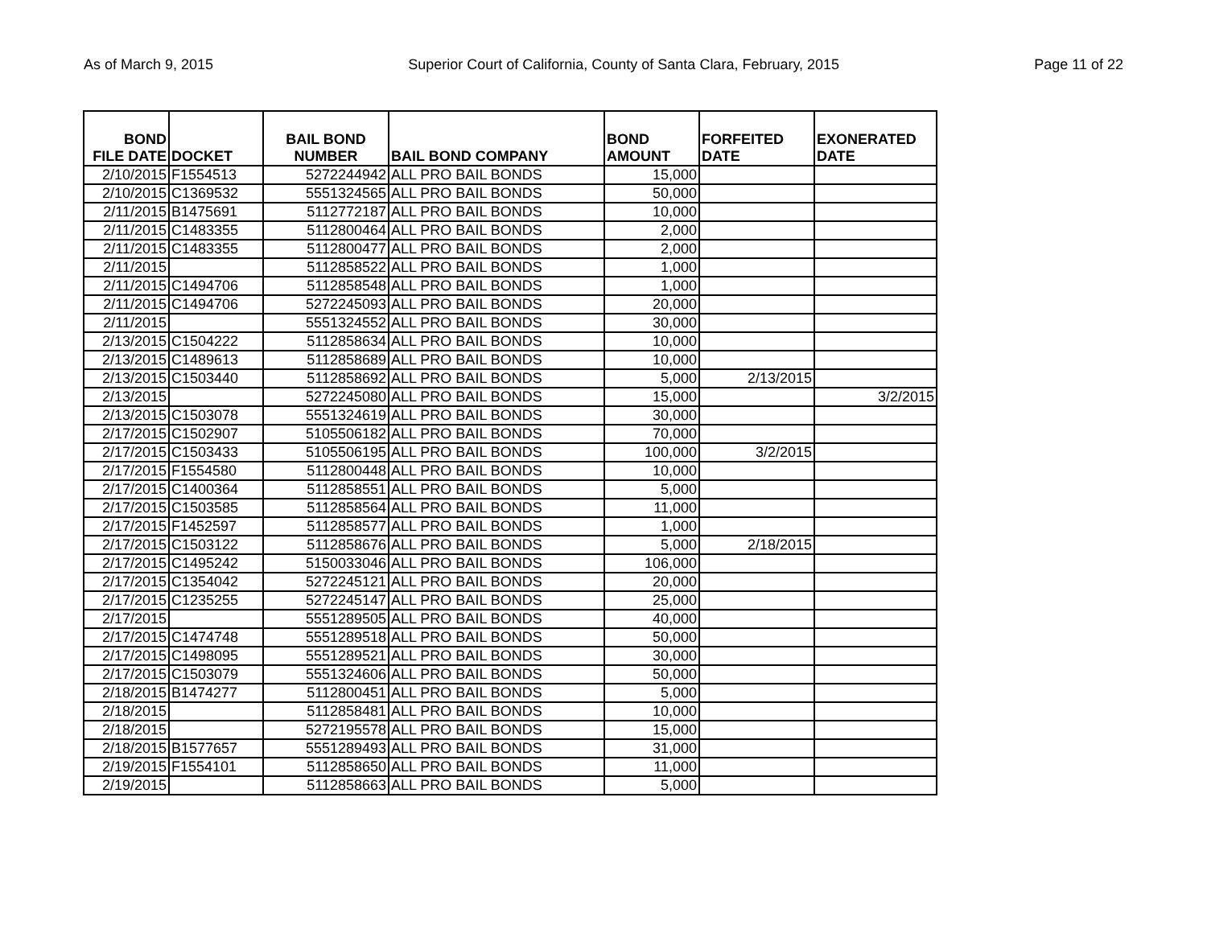As of March 9, 2015 Superior Court of California, County of Santa Clara, February, 2015 Page 11 of 22
| BOND FILE DATE | DOCKET | BAIL BOND NUMBER | BAIL BOND COMPANY | BOND AMOUNT | FORFEITED DATE | EXONERATED DATE |
| --- | --- | --- | --- | --- | --- | --- |
| 2/10/2015 | F1554513 | 5272244942 | ALL PRO BAIL BONDS | 15,000 | | |
| 2/10/2015 | C1369532 | 5551324565 | ALL PRO BAIL BONDS | 50,000 | | |
| 2/11/2015 | B1475691 | 5112772187 | ALL PRO BAIL BONDS | 10,000 | | |
| 2/11/2015 | C1483355 | 5112800464 | ALL PRO BAIL BONDS | 2,000 | | |
| 2/11/2015 | C1483355 | 5112800477 | ALL PRO BAIL BONDS | 2,000 | | |
| 2/11/2015 | | 5112858522 | ALL PRO BAIL BONDS | 1,000 | | |
| 2/11/2015 | C1494706 | 5112858548 | ALL PRO BAIL BONDS | 1,000 | | |
| 2/11/2015 | C1494706 | 5272245093 | ALL PRO BAIL BONDS | 20,000 | | |
| 2/11/2015 | | 5551324552 | ALL PRO BAIL BONDS | 30,000 | | |
| 2/13/2015 | C1504222 | 5112858634 | ALL PRO BAIL BONDS | 10,000 | | |
| 2/13/2015 | C1489613 | 5112858689 | ALL PRO BAIL BONDS | 10,000 | | |
| 2/13/2015 | C1503440 | 5112858692 | ALL PRO BAIL BONDS | 5,000 | 2/13/2015 | |
| 2/13/2015 | | 5272245080 | ALL PRO BAIL BONDS | 15,000 | | 3/2/2015 |
| 2/13/2015 | C1503078 | 5551324619 | ALL PRO BAIL BONDS | 30,000 | | |
| 2/17/2015 | C1502907 | 5105506182 | ALL PRO BAIL BONDS | 70,000 | | |
| 2/17/2015 | C1503433 | 5105506195 | ALL PRO BAIL BONDS | 100,000 | 3/2/2015 | |
| 2/17/2015 | F1554580 | 5112800448 | ALL PRO BAIL BONDS | 10,000 | | |
| 2/17/2015 | C1400364 | 5112858551 | ALL PRO BAIL BONDS | 5,000 | | |
| 2/17/2015 | C1503585 | 5112858564 | ALL PRO BAIL BONDS | 11,000 | | |
| 2/17/2015 | F1452597 | 5112858577 | ALL PRO BAIL BONDS | 1,000 | | |
| 2/17/2015 | C1503122 | 5112858676 | ALL PRO BAIL BONDS | 5,000 | 2/18/2015 | |
| 2/17/2015 | C1495242 | 5150033046 | ALL PRO BAIL BONDS | 106,000 | | |
| 2/17/2015 | C1354042 | 5272245121 | ALL PRO BAIL BONDS | 20,000 | | |
| 2/17/2015 | C1235255 | 5272245147 | ALL PRO BAIL BONDS | 25,000 | | |
| 2/17/2015 | | 5551289505 | ALL PRO BAIL BONDS | 40,000 | | |
| 2/17/2015 | C1474748 | 5551289518 | ALL PRO BAIL BONDS | 50,000 | | |
| 2/17/2015 | C1498095 | 5551289521 | ALL PRO BAIL BONDS | 30,000 | | |
| 2/17/2015 | C1503079 | 5551324606 | ALL PRO BAIL BONDS | 50,000 | | |
| 2/18/2015 | B1474277 | 5112800451 | ALL PRO BAIL BONDS | 5,000 | | |
| 2/18/2015 | | 5112858481 | ALL PRO BAIL BONDS | 10,000 | | |
| 2/18/2015 | | 5272195578 | ALL PRO BAIL BONDS | 15,000 | | |
| 2/18/2015 | B1577657 | 5551289493 | ALL PRO BAIL BONDS | 31,000 | | |
| 2/19/2015 | F1554101 | 5112858650 | ALL PRO BAIL BONDS | 11,000 | | |
| 2/19/2015 | | 5112858663 | ALL PRO BAIL BONDS | 5,000 | | |